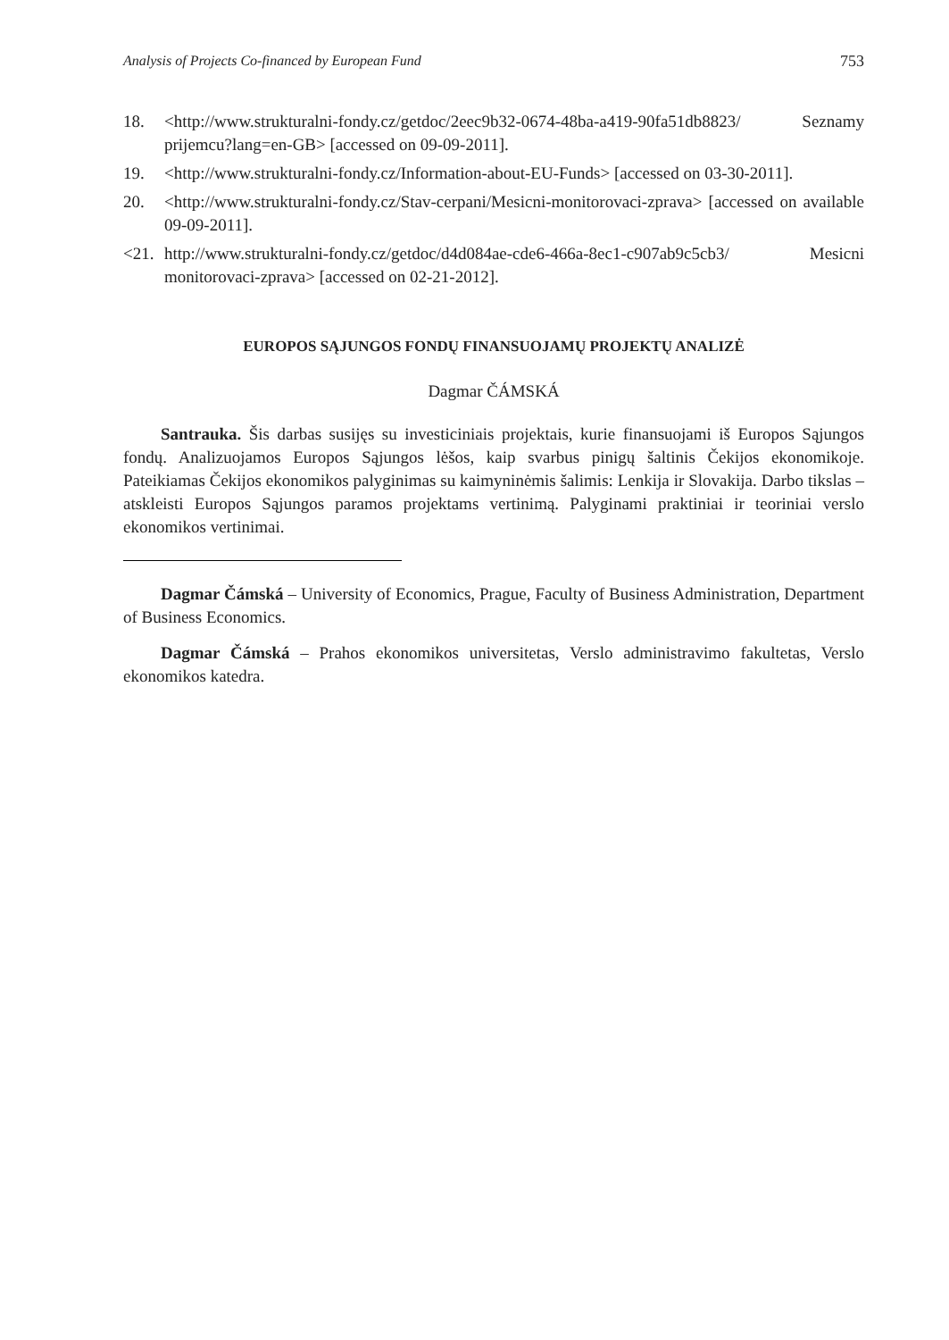Analysis of Projects Co-financed by European Fund 753
18. <http://www.strukturalni-fondy.cz/getdoc/2eec9b32-0674-48ba-a419-90fa51db8823/ Seznamy prijemcu?lang=en-GB> [accessed on 09-09-2011].
19. <http://www.strukturalni-fondy.cz/Information-about-EU-Funds> [accessed on 03-30-2011].
20. <http://www.strukturalni-fondy.cz/Stav-cerpani/Mesicni-monitorovaci-zprava> [accessed on available 09-09-2011].
<21. http://www.strukturalni-fondy.cz/getdoc/d4d084ae-cde6-466a-8ec1-c907ab9c5cb3/ Mesicni monitorovaci-zprava> [accessed on 02-21-2012].
EUROPOS SĄJUNGOS FONDŲ FINANSUOJAMŲ PROJEKTŲ ANALIZĖ
Dagmar ČÁMSKÁ
Santrauka. Šis darbas susijęs su investiciniais projektais, kurie finansuojami iš Europos Sąjungos fondų. Analizuojamos Europos Sąjungos lėšos, kaip svarbus pinigų šaltinis Čekijos ekonomikoje. Pateikiamas Čekijos ekonomikos palyginimas su kaimyninėmis šalimis: Lenkija ir Slovakija. Darbo tikslas – atskleisti Europos Sąjungos paramos projektams vertinimą. Palyginami praktiniai ir teoriniai verslo ekonomikos vertinimai.
Dagmar Čámská – University of Economics, Prague, Faculty of Business Administration, Department of Business Economics.
Dagmar Čámská – Prahos ekonomikos universitetas, Verslo administravimo fakultetas, Verslo ekonomikos katedra.